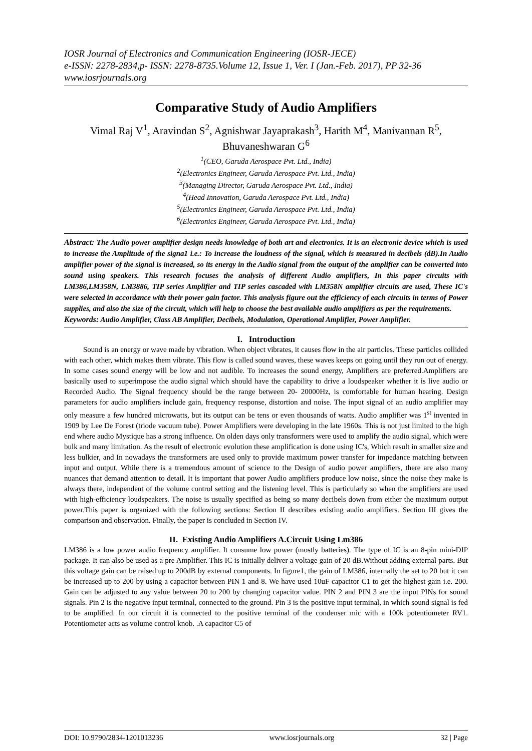IOSR Journal of Electronics and Communication Engineering (IOSR-JECE)
e-ISSN: 2278-2834,p- ISSN: 2278-8735.Volume 12, Issue 1, Ver. I (Jan.-Feb. 2017), PP 32-36
www.iosrjournals.org
Comparative Study of Audio Amplifiers
Vimal Raj V<sup>1</sup>, Aravindan S<sup>2</sup>, Agnishwar Jayaprakash<sup>3</sup>, Harith M<sup>4</sup>, Manivannan R<sup>5</sup>, Bhuvaneshwaran G<sup>6</sup>
<sup>1</sup> (CEO, Garuda Aerospace Pvt. Ltd., India)
<sup>2</sup> (Electronics Engineer, Garuda Aerospace Pvt. Ltd., India)
<sup>3</sup> (Managing Director, Garuda Aerospace Pvt. Ltd., India)
<sup>4</sup> (Head Innovation, Garuda Aerospace Pvt. Ltd., India)
<sup>5</sup> (Electronics Engineer, Garuda Aerospace Pvt. Ltd., India)
<sup>6</sup> (Electronics Engineer, Garuda Aerospace Pvt. Ltd., India)
Abstract: The Audio power amplifier design needs knowledge of both art and electronics. It is an electronic device which is used to increase the Amplitude of the signa1 i.e.: To increase the loudness of the signal, which is measured in decibels (dB).In Audio amplifier power of the signal is increased, so its energy in the Audio signal from the output of the amplifier can be converted into sound using speakers. This research focuses the analysis of different Audio amplifiers, In this paper circuits with LM386,LM358N, LM3886, TIP series Amplifier and TIP series cascaded with LM358N amplifier circuits are used, These IC's were selected in accordance with their power gain factor. This analysis figure out the efficiency of each circuits in terms of Power supplies, and also the size of the circuit, which will help to choose the best available audio amplifiers as per the requirements.
Keywords: Audio Amplifier, Class AB Amplifier, Decibels, Modulation, Operational Amplifier, Power Amplifier.
I. Introduction
Sound is an energy or wave made by vibration. When object vibrates, it causes flow in the air particles. These particles collided with each other, which makes them vibrate. This flow is called sound waves, these waves keeps on going until they run out of energy. In some cases sound energy will be low and not audible. To increases the sound energy, Amplifiers are preferred.Amplifiers are basically used to superimpose the audio signal which should have the capability to drive a loudspeaker whether it is live audio or Recorded Audio. The Signal frequency should be the range between 20- 20000Hz, is comfortable for human hearing. Design parameters for audio amplifiers include gain, frequency response, distortion and noise. The input signal of an audio amplifier may only measure a few hundred microwatts, but its output can be tens or even thousands of watts. Audio amplifier was 1<sup>st</sup> invented in 1909 by Lee De Forest (triode vacuum tube). Power Amplifiers were developing in the late 1960s. This is not just limited to the high end where audio Mystique has a strong influence. On olden days only transformers were used to amplify the audio signal, which were bulk and many limitation. As the result of electronic evolution these amplification is done using IC's, Which result in smaller size and less bulkier, and In nowadays the transformers are used only to provide maximum power transfer for impedance matching between input and output, While there is a tremendous amount of science to the Design of audio power amplifiers, there are also many nuances that demand attention to detail. It is important that power Audio amplifiers produce low noise, since the noise they make is always there, independent of the volume control setting and the listening level. This is particularly so when the amplifiers are used with high-efficiency loudspeakers. The noise is usually specified as being so many decibels down from either the maximum output power.This paper is organized with the following sections: Section II describes existing audio amplifiers. Section III gives the comparison and observation. Finally, the paper is concluded in Section IV.
II. Existing Audio Amplifiers A.Circuit Using Lm386
LM386 is a low power audio frequency amplifier. It consume low power (mostly batteries). The type of IC is an 8-pin mini-DIP package. It can also be used as a pre Amplifier. This IC is initially deliver a voltage gain of 20 dB.Without adding external parts. But this voltage gain can be raised up to 200dB by external components. In figure1, the gain of LM386, internally the set to 20 but it can be increased up to 200 by using a capacitor between PIN 1 and 8. We have used 10uF capacitor C1 to get the highest gain i.e. 200. Gain can be adjusted to any value between 20 to 200 by changing capacitor value. PIN 2 and PIN 3 are the input PINs for sound signals. Pin 2 is the negative input terminal, connected to the ground. Pin 3 is the positive input terminal, in which sound signal is fed to be amplified. In our circuit it is connected to the positive terminal of the condenser mic with a 100k potentiometer RV1. Potentiometer acts as volume control knob. .A capacitor C5 of
DOI: 10.9790/2834-1201013236 www.iosrjournals.org 32 | Page